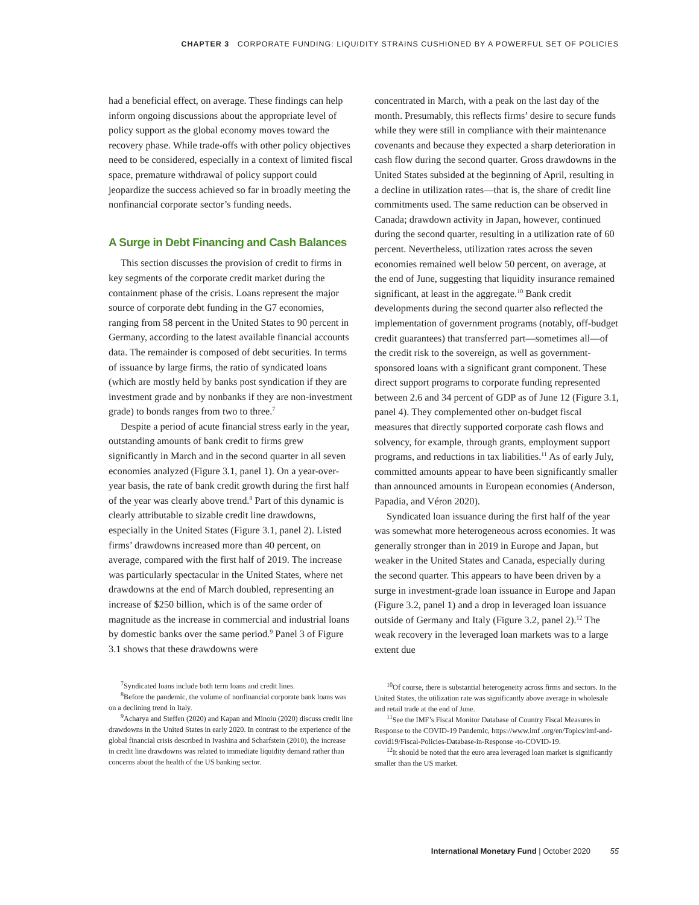CHAPTER 3 CORPORATE FUNDING: LIQUIDITY STRAINS CUSHIONED BY A POWERFUL SET OF POLICIES
had a beneficial effect, on average. These findings can help inform ongoing discussions about the appropriate level of policy support as the global economy moves toward the recovery phase. While trade-offs with other policy objectives need to be considered, especially in a context of limited fiscal space, premature withdrawal of policy support could jeopardize the success achieved so far in broadly meeting the nonfinancial corporate sector’s funding needs.
A Surge in Debt Financing and Cash Balances
This section discusses the provision of credit to firms in key segments of the corporate credit market during the containment phase of the crisis. Loans represent the major source of corporate debt funding in the G7 economies, ranging from 58 percent in the United States to 90 percent in Germany, according to the latest available financial accounts data. The remainder is composed of debt securities. In terms of issuance by large firms, the ratio of syndicated loans (which are mostly held by banks post syndication if they are investment grade and by nonbanks if they are non-investment grade) to bonds ranges from two to three.<sup>7</sup>
Despite a period of acute financial stress early in the year, outstanding amounts of bank credit to firms grew significantly in March and in the second quarter in all seven economies analyzed (Figure 3.1, panel 1). On a year-over-year basis, the rate of bank credit growth during the first half of the year was clearly above trend.<sup>8</sup> Part of this dynamic is clearly attributable to sizable credit line drawdowns, especially in the United States (Figure 3.1, panel 2). Listed firms’ drawdowns increased more than 40 percent, on average, compared with the first half of 2019. The increase was particularly spectacular in the United States, where net drawdowns at the end of March doubled, representing an increase of $250 billion, which is of the same order of magnitude as the increase in commercial and industrial loans by domestic banks over the same period.<sup>9</sup> Panel 3 of Figure 3.1 shows that these drawdowns were
<sup>7</sup> Syndicated loans include both term loans and credit lines.
<sup>8</sup> Before the pandemic, the volume of nonfinancial corporate bank loans was on a declining trend in Italy.
<sup>9</sup> Acharya and Steffen (2020) and Kapan and Minoiu (2020) discuss credit line drawdowns in the United States in early 2020. In contrast to the experience of the global financial crisis described in Ivashina and Scharfstein (2010), the increase in credit line drawdowns was related to immediate liquidity demand rather than concerns about the health of the US banking sector.
concentrated in March, with a peak on the last day of the month. Presumably, this reflects firms’ desire to secure funds while they were still in compliance with their maintenance covenants and because they expected a sharp deterioration in cash flow during the second quarter. Gross drawdowns in the United States subsided at the beginning of April, resulting in a decline in utilization rates—that is, the share of credit line commitments used. The same reduction can be observed in Canada; drawdown activity in Japan, however, continued during the second quarter, resulting in a utilization rate of 60 percent. Nevertheless, utilization rates across the seven economies remained well below 50 percent, on average, at the end of June, suggesting that liquidity insurance remained significant, at least in the aggregate.<sup>10</sup> Bank credit developments during the second quarter also reflected the implementation of government programs (notably, off-budget credit guarantees) that transferred part—sometimes all—of the credit risk to the sovereign, as well as government-sponsored loans with a significant grant component. These direct support programs to corporate funding represented between 2.6 and 34 percent of GDP as of June 12 (Figure 3.1, panel 4). They complemented other on-budget fiscal measures that directly supported corporate cash flows and solvency, for example, through grants, employment support programs, and reductions in tax liabilities.<sup>11</sup> As of early July, committed amounts appear to have been significantly smaller than announced amounts in European economies (Anderson, Papadia, and Véron 2020).
Syndicated loan issuance during the first half of the year was somewhat more heterogeneous across economies. It was generally stronger than in 2019 in Europe and Japan, but weaker in the United States and Canada, especially during the second quarter. This appears to have been driven by a surge in investment-grade loan issuance in Europe and Japan (Figure 3.2, panel 1) and a drop in leveraged loan issuance outside of Germany and Italy (Figure 3.2, panel 2).<sup>12</sup> The weak recovery in the leveraged loan markets was to a large extent due
<sup>10</sup> Of course, there is substantial heterogeneity across firms and sectors. In the United States, the utilization rate was significantly above average in wholesale and retail trade at the end of June.
<sup>11</sup> See the IMF’s Fiscal Monitor Database of Country Fiscal Measures in Response to the COVID-19 Pandemic, https://www.imf .org/en/Topics/imf-and-covid19/Fiscal-Policies-Database-in-Response -to-COVID-19.
<sup>12</sup> It should be noted that the euro area leveraged loan market is significantly smaller than the US market.
International Monetary Fund | October 2020 55